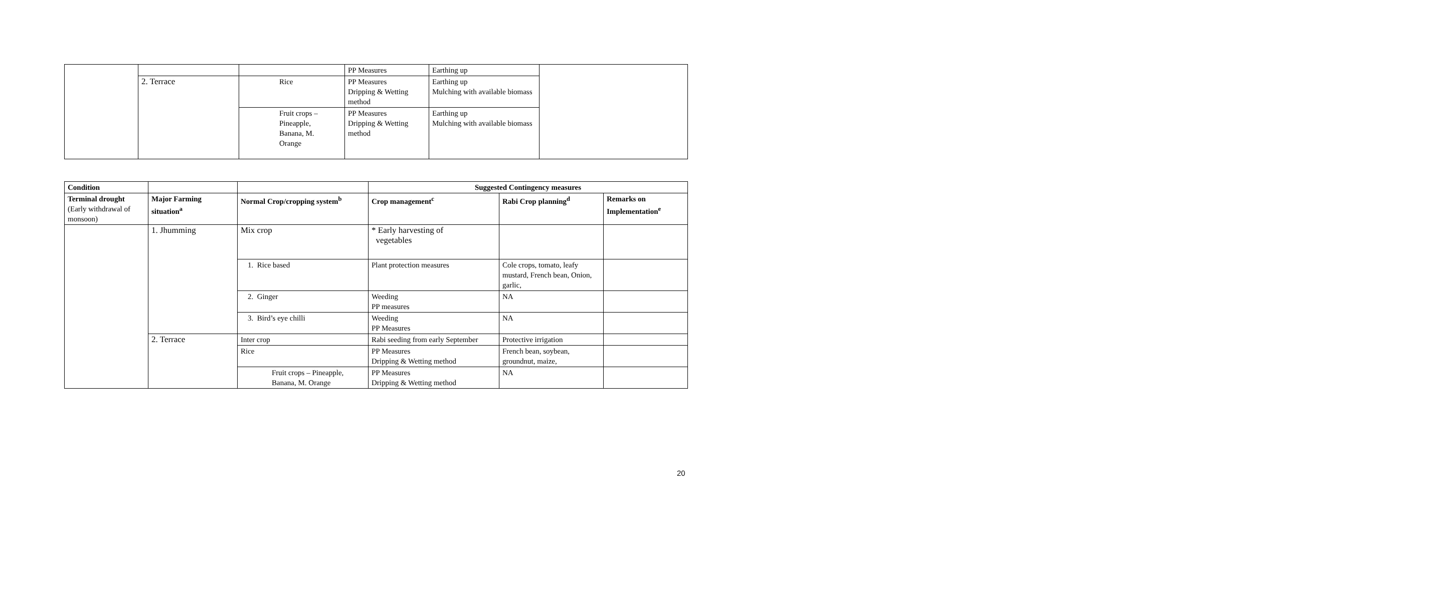| | | | PP Measures | Earthing up | |
| | 2. Terrace | Rice | PP Measures Dripping & Wetting method | Earthing up Mulching with available biomass | |
| | | Fruit crops – Pineapple, Banana, M. Orange | PP Measures Dripping & Wetting method | Earthing up Mulching with available biomass | |
| Condition | | | Suggested Contingency measures | | |
| --- | --- | --- | --- | --- | --- |
| Terminal drought (Early withdrawal of monsoon) | Major Farming situation<sup>a</sup> | Normal Crop/cropping system<sup>b</sup> | Crop management<sup>c</sup> | Rabi Crop planning<sup>d</sup> | Remarks on Implementation<sup>e</sup> |
| | 1. Jhumming | Mix crop | * Early harvesting of vegetables | | |
| | | 1. Rice based | Plant protection measures | Cole crops, tomato, leafy mustard, French bean, Onion, garlic, | |
| | | 2. Ginger | Weeding PP measures | NA | |
| | | 3. Bird’s eye chilli | Weeding PP Measures | NA | |
| | 2. Terrace | Inter crop | Rabi seeding from early September | Protective irrigation | |
| | | Rice | PP Measures Dripping & Wetting method | French bean, soybean, groundnut, maize, | |
| | | Fruit crops – Pineapple, Banana, M. Orange | PP Measures Dripping & Wetting method | NA | |
20